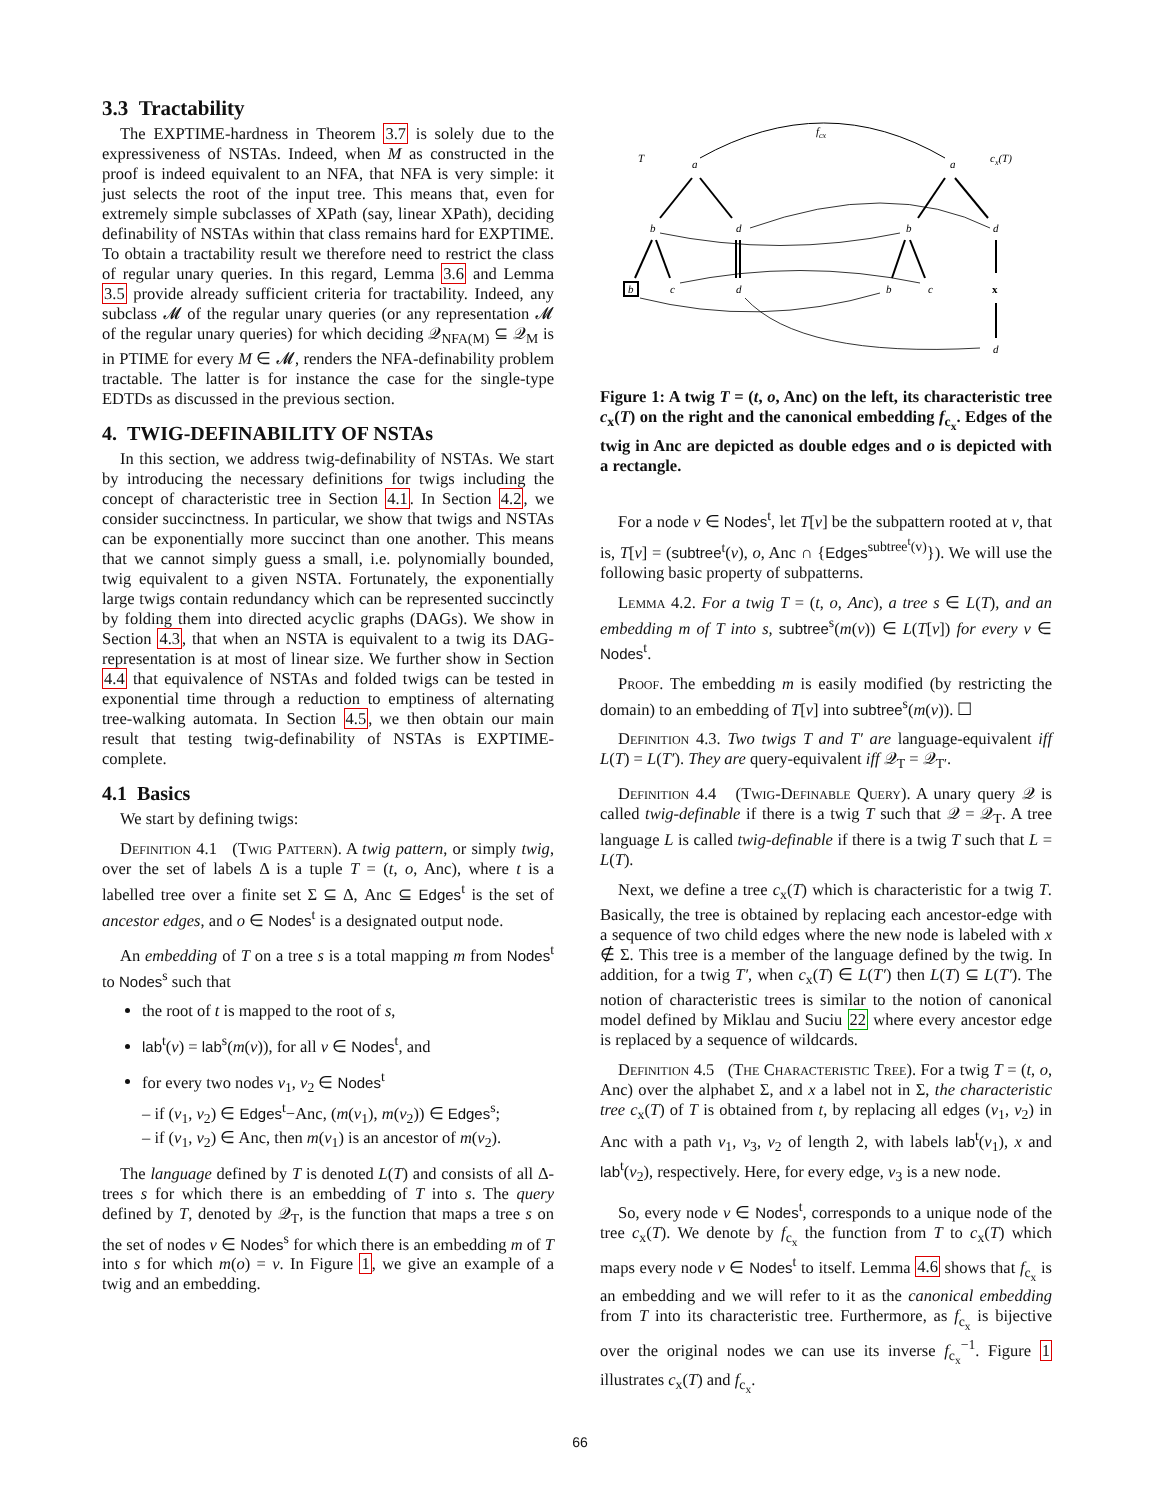3.3 Tractability
The EXPTIME-hardness in Theorem 3.7 is solely due to the expressiveness of NSTAs. Indeed, when M as constructed in the proof is indeed equivalent to an NFA, that NFA is very simple: it just selects the root of the input tree. This means that, even for extremely simple subclasses of XPath (say, linear XPath), deciding definability of NSTAs within that class remains hard for EXPTIME. To obtain a tractability result we therefore need to restrict the class of regular unary queries. In this regard, Lemma 3.6 and Lemma 3.5 provide already sufficient criteria for tractability. Indeed, any subclass 𝓜 of the regular unary queries (or any representation 𝓜 of the regular unary queries) for which deciding 𝒬<sub>NFA(M)</sub> ⊆ 𝒬<sub>M</sub> is in PTIME for every M ∈ 𝓜, renders the NFA-definability problem tractable. The latter is for instance the case for the single-type EDTDs as discussed in the previous section.
4. TWIG-DEFINABILITY OF NSTAs
In this section, we address twig-definability of NSTAs. We start by introducing the necessary definitions for twigs including the concept of characteristic tree in Section 4.1. In Section 4.2, we consider succinctness. In particular, we show that twigs and NSTAs can be exponentially more succinct than one another. This means that we cannot simply guess a small, i.e. polynomially bounded, twig equivalent to a given NSTA. Fortunately, the exponentially large twigs contain redundancy which can be represented succinctly by folding them into directed acyclic graphs (DAGs). We show in Section 4.3, that when an NSTA is equivalent to a twig its DAG-representation is at most of linear size. We further show in Section 4.4 that equivalence of NSTAs and folded twigs can be tested in exponential time through a reduction to emptiness of alternating tree-walking automata. In Section 4.5, we then obtain our main result that testing twig-definability of NSTAs is EXPTIME-complete.
4.1 Basics
We start by defining twigs:
Definition 4.1 (Twig Pattern). A twig pattern, or simply twig, over the set of labels Δ is a tuple T = (t, o, Anc), where t is a labelled tree over a finite set Σ ⊆ Δ, Anc ⊆ Edges<sup>t</sup> is the set of ancestor edges, and o ∈ Nodes<sup>t</sup> is a designated output node.
An embedding of T on a tree s is a total mapping m from Nodes<sup>t</sup> to Nodes<sup>s</sup> such that
the root of t is mapped to the root of s,
lab<sup>t</sup>(v) = lab<sup>s</sup>(m(v)), for all v ∈ Nodes<sup>t</sup>, and
for every two nodes v<sub>1</sub>, v<sub>2</sub> ∈ Nodes<sup>t</sup>
– if (v<sub>1</sub>, v<sub>2</sub>) ∈ Edges<sup>t</sup>−Anc, (m(v<sub>1</sub>), m(v<sub>2</sub>)) ∈ Edges<sup>s</sup>;
– if (v<sub>1</sub>, v<sub>2</sub>) ∈ Anc, then m(v<sub>1</sub>) is an ancestor of m(v<sub>2</sub>).
The language defined by T is denoted L(T) and consists of all Δ-trees s for which there is an embedding of T into s. The query defined by T, denoted by 𝒬<sub>T</sub>, is the function that maps a tree s on the set of nodes v ∈ Nodes<sup>s</sup> for which there is an embedding m of T into s for which m(o) = v. In Figure 1, we give an example of a twig and an embedding.
T
cx(T)
fcx
a
a
b
d
b
d
b
c
d
b
c
x
d
Figure 1: A twig T = (t, o, Anc) on the left, its characteristic tree c<sub>x</sub>(T) on the right and the canonical embedding f<sub>c<sub>x</sub></sub>. Edges of the twig in Anc are depicted as double edges and o is depicted with a rectangle.
For a node v ∈ Nodes<sup>t</sup>, let T[v] be the subpattern rooted at v, that is, T[v] = (subtree<sup>t</sup>(v), o, Anc ∩ {Edges<sup>subtree<sup>t</sup>(v)</sup>}). We will use the following basic property of subpatterns.
Lemma 4.2. For a twig T = (t, o, Anc), a tree s ∈ L(T), and an embedding m of T into s, subtree<sup>s</sup>(m(v)) ∈ L(T[v]) for every v ∈ Nodes<sup>t</sup>.
Proof. The embedding m is easily modified (by restricting the domain) to an embedding of T[v] into subtree<sup>s</sup>(m(v)). ☐
Definition 4.3. Two twigs T and T′ are language-equivalent iff L(T) = L(T′). They are query-equivalent iff 𝒬<sub>T</sub> = 𝒬<sub>T′</sub>.
Definition 4.4 (Twig-Definable Query). A unary query 𝒬 is called twig-definable if there is a twig T such that 𝒬 = 𝒬<sub>T</sub>. A tree language L is called twig-definable if there is a twig T such that L = L(T).
Next, we define a tree c<sub>x</sub>(T) which is characteristic for a twig T. Basically, the tree is obtained by replacing each ancestor-edge with a sequence of two child edges where the new node is labeled with x ∉ Σ. This tree is a member of the language defined by the twig. In addition, for a twig T′, when c<sub>x</sub>(T) ∈ L(T′) then L(T) ⊆ L(T′). The notion of characteristic trees is similar to the notion of canonical model defined by Miklau and Suciu 22 where every ancestor edge is replaced by a sequence of wildcards.
Definition 4.5 (The Characteristic Tree). For a twig T = (t, o, Anc) over the alphabet Σ, and x a label not in Σ, the characteristic tree c<sub>x</sub>(T) of T is obtained from t, by replacing all edges (v<sub>1</sub>, v<sub>2</sub>) in Anc with a path v<sub>1</sub>, v<sub>3</sub>, v<sub>2</sub> of length 2, with labels lab<sup>t</sup>(v<sub>1</sub>), x and lab<sup>t</sup>(v<sub>2</sub>), respectively. Here, for every edge, v<sub>3</sub> is a new node.
So, every node v ∈ Nodes<sup>t</sup>, corresponds to a unique node of the tree c<sub>x</sub>(T). We denote by f<sub>c<sub>x</sub></sub> the function from T to c<sub>x</sub>(T) which maps every node v ∈ Nodes<sup>t</sup> to itself. Lemma 4.6 shows that f<sub>c<sub>x</sub></sub> is an embedding and we will refer to it as the canonical embedding from T into its characteristic tree. Furthermore, as f<sub>c<sub>x</sub></sub> is bijective over the original nodes we can use its inverse f<sub>c<sub>x</sub></sub><sup>−1</sup>. Figure 1 illustrates c<sub>x</sub>(T) and f<sub>c<sub>x</sub></sub>.
66